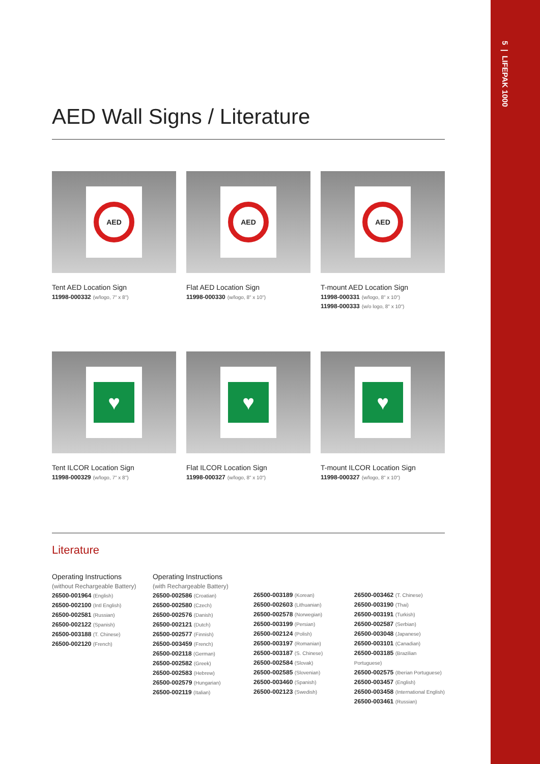5 | LIFEPAK 1000
AED Wall Signs / Literature
AED
Tent AED Location Sign
11998-000332 (w/logo, 7" x 8")
AED
Flat AED Location Sign
11998-000330 (w/logo, 8" x 10")
AED
T-mount AED Location Sign
11998-000331 (w/logo, 8" x 10")
11998-000333 (w/o logo, 8" x 10")
♥
Tent ILCOR Location Sign
11998-000329 (w/logo, 7" x 8")
♥
Flat ILCOR Location Sign
11998-000327 (w/logo, 8" x 10")
♥
T-mount ILCOR Location Sign
11998-000327 (w/logo, 8" x 10")
Literature
Operating Instructions
(without Rechargeable Battery)
26500-001964 (English)
26500-002100 (Intl English)
26500-002581 (Russian)
26500-002122 (Spanish)
26500-003188 (T. Chinese)
26500-002120 (French)
Operating Instructions
(with Rechargeable Battery)
26500-002586 (Croatian)
26500-002580 (Czech)
26500-002576 (Danish)
26500-002121 (Dutch)
26500-002577 (Finnish)
26500-003459 (French)
26500-002118 (German)
26500-002582 (Greek)
26500-002583 (Hebrew)
26500-002579 (Hungarian)
26500-002119 (Italian)
26500-003189 (Korean)
26500-002603 (Lithuanian)
26500-002578 (Norwegian)
26500-003199 (Persian)
26500-002124 (Polish)
26500-003197 (Romanian)
26500-003187 (S. Chinese)
26500-002584 (Slovak)
26500-002585 (Slovenian)
26500-003460 (Spanish)
26500-002123 (Swedish)
26500-003462 (T. Chinese)
26500-003190 (Thai)
26500-003191 (Turkish)
26500-002587 (Serbian)
26500-003048 (Japanese)
26500-003101 (Canadian)
26500-003185 (Brazilian Portuguese)
26500-002575 (Iberian Portuguese)
26500-003457 (English)
26500-003458 (International English)
26500-003461 (Russian)